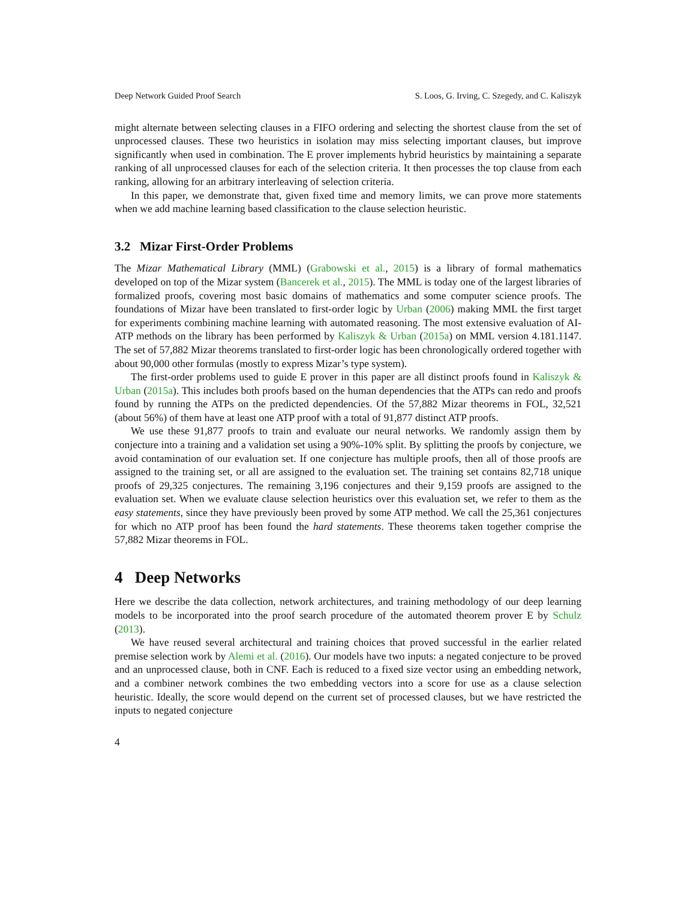Deep Network Guided Proof Search S. Loos, G. Irving, C. Szegedy, and C. Kaliszyk
might alternate between selecting clauses in a FIFO ordering and selecting the shortest clause from the set of unprocessed clauses. These two heuristics in isolation may miss selecting important clauses, but improve significantly when used in combination. The E prover implements hybrid heuristics by maintaining a separate ranking of all unprocessed clauses for each of the selection criteria. It then processes the top clause from each ranking, allowing for an arbitrary interleaving of selection criteria.
In this paper, we demonstrate that, given fixed time and memory limits, we can prove more statements when we add machine learning based classification to the clause selection heuristic.
3.2 Mizar First-Order Problems
The Mizar Mathematical Library (MML) (Grabowski et al., 2015) is a library of formal mathematics developed on top of the Mizar system (Bancerek et al., 2015). The MML is today one of the largest libraries of formalized proofs, covering most basic domains of mathematics and some computer science proofs. The foundations of Mizar have been translated to first-order logic by Urban (2006) making MML the first target for experiments combining machine learning with automated reasoning. The most extensive evaluation of AI-ATP methods on the library has been performed by Kaliszyk & Urban (2015a) on MML version 4.181.1147. The set of 57,882 Mizar theorems translated to first-order logic has been chronologically ordered together with about 90,000 other formulas (mostly to express Mizar’s type system).
The first-order problems used to guide E prover in this paper are all distinct proofs found in Kaliszyk & Urban (2015a). This includes both proofs based on the human dependencies that the ATPs can redo and proofs found by running the ATPs on the predicted dependencies. Of the 57,882 Mizar theorems in FOL, 32,521 (about 56%) of them have at least one ATP proof with a total of 91,877 distinct ATP proofs.
We use these 91,877 proofs to train and evaluate our neural networks. We randomly assign them by conjecture into a training and a validation set using a 90%-10% split. By splitting the proofs by conjecture, we avoid contamination of our evaluation set. If one conjecture has multiple proofs, then all of those proofs are assigned to the training set, or all are assigned to the evaluation set. The training set contains 82,718 unique proofs of 29,325 conjectures. The remaining 3,196 conjectures and their 9,159 proofs are assigned to the evaluation set. When we evaluate clause selection heuristics over this evaluation set, we refer to them as the easy statements, since they have previously been proved by some ATP method. We call the 25,361 conjectures for which no ATP proof has been found the hard statements. These theorems taken together comprise the 57,882 Mizar theorems in FOL.
4 Deep Networks
Here we describe the data collection, network architectures, and training methodology of our deep learning models to be incorporated into the proof search procedure of the automated theorem prover E by Schulz (2013).
We have reused several architectural and training choices that proved successful in the earlier related premise selection work by Alemi et al. (2016). Our models have two inputs: a negated conjecture to be proved and an unprocessed clause, both in CNF. Each is reduced to a fixed size vector using an embedding network, and a combiner network combines the two embedding vectors into a score for use as a clause selection heuristic. Ideally, the score would depend on the current set of processed clauses, but we have restricted the inputs to negated conjecture
4